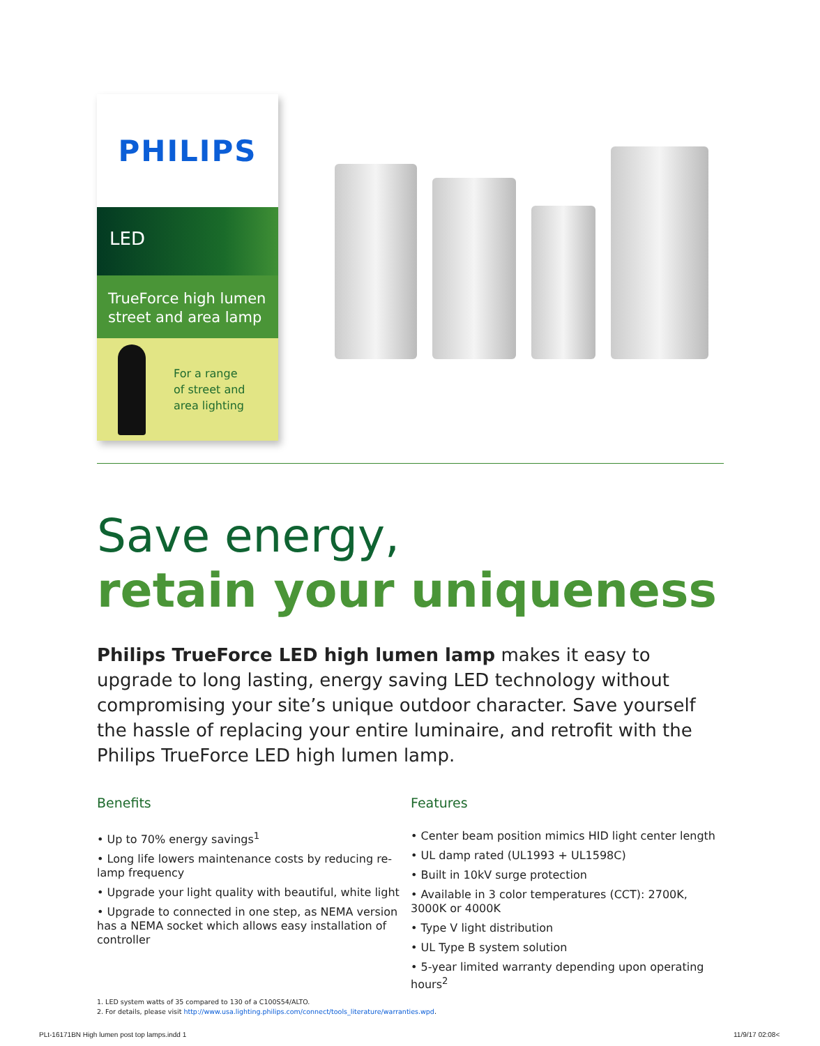PHILIPS
LED
TrueForce high lumen street and area lamp
For a range
of street and
area lighting
Save energy,
retain your uniqueness
Philips TrueForce LED high lumen lamp makes it easy to upgrade to long lasting, energy saving LED technology without compromising your site’s unique outdoor character. Save yourself the hassle of replacing your entire luminaire, and retrofit with the Philips TrueForce LED high lumen lamp.
Benefits
• Up to 70% energy savings<sup>1</sup>
• Long life lowers maintenance costs by reducing re-lamp frequency
• Upgrade your light quality with beautiful, white light
• Upgrade to connected in one step, as NEMA version has a NEMA socket which allows easy installation of controller
Features
• Center beam position mimics HID light center length
• UL damp rated (UL1993 + UL1598C)
• Built in 10kV surge protection
• Available in 3 color temperatures (CCT): 2700K, 3000K or 4000K
• Type V light distribution
• UL Type B system solution
• 5-year limited warranty depending upon operating hours<sup>2</sup>
1. LED system watts of 35 compared to 130 of a C100S54/ALTO.
2. For details, please visit http://www.usa.lighting.philips.com/connect/tools_literature/warranties.wpd.
PLt-16171BN High lumen post top lamps.indd 1
11/9/17 02:08<